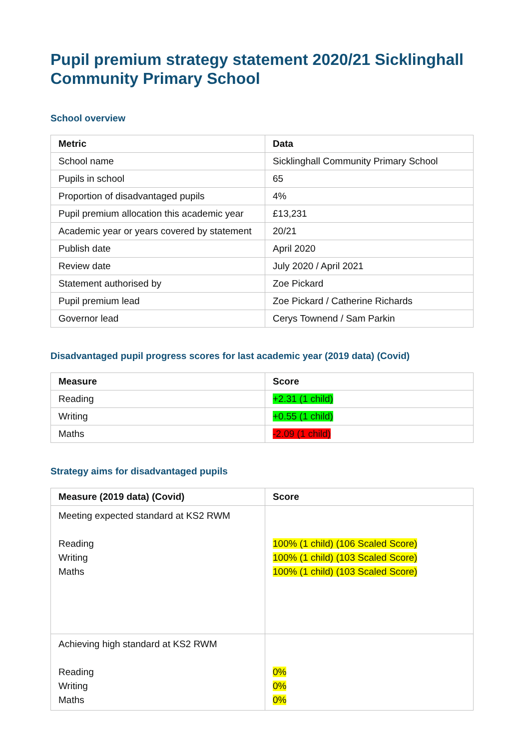Pupil premium strategy statement 2020/21 Sicklinghall Community Primary School
School overview
| Metric | Data |
| --- | --- |
| School name | Sicklinghall Community Primary School |
| Pupils in school | 65 |
| Proportion of disadvantaged pupils | 4% |
| Pupil premium allocation this academic year | £13,231 |
| Academic year or years covered by statement | 20/21 |
| Publish date | April 2020 |
| Review date | July 2020 / April 2021 |
| Statement authorised by | Zoe Pickard |
| Pupil premium lead | Zoe Pickard / Catherine Richards |
| Governor lead | Cerys Townend / Sam Parkin |
Disadvantaged pupil progress scores for last academic year (2019 data) (Covid)
| Measure | Score |
| --- | --- |
| Reading | +2.31 (1 child) |
| Writing | +0.55 (1 child) |
| Maths | -2.09 (1 child) |
Strategy aims for disadvantaged pupils
| Measure (2019 data) (Covid) | Score |
| --- | --- |
| Meeting expected standard at KS2 RWM Reading Writing Maths | 100% (1 child) (106 Scaled Score) 100% (1 child) (103 Scaled Score) 100% (1 child) (103 Scaled Score) |
| Achieving high standard at KS2 RWM Reading Writing Maths | 0% 0% 0% |